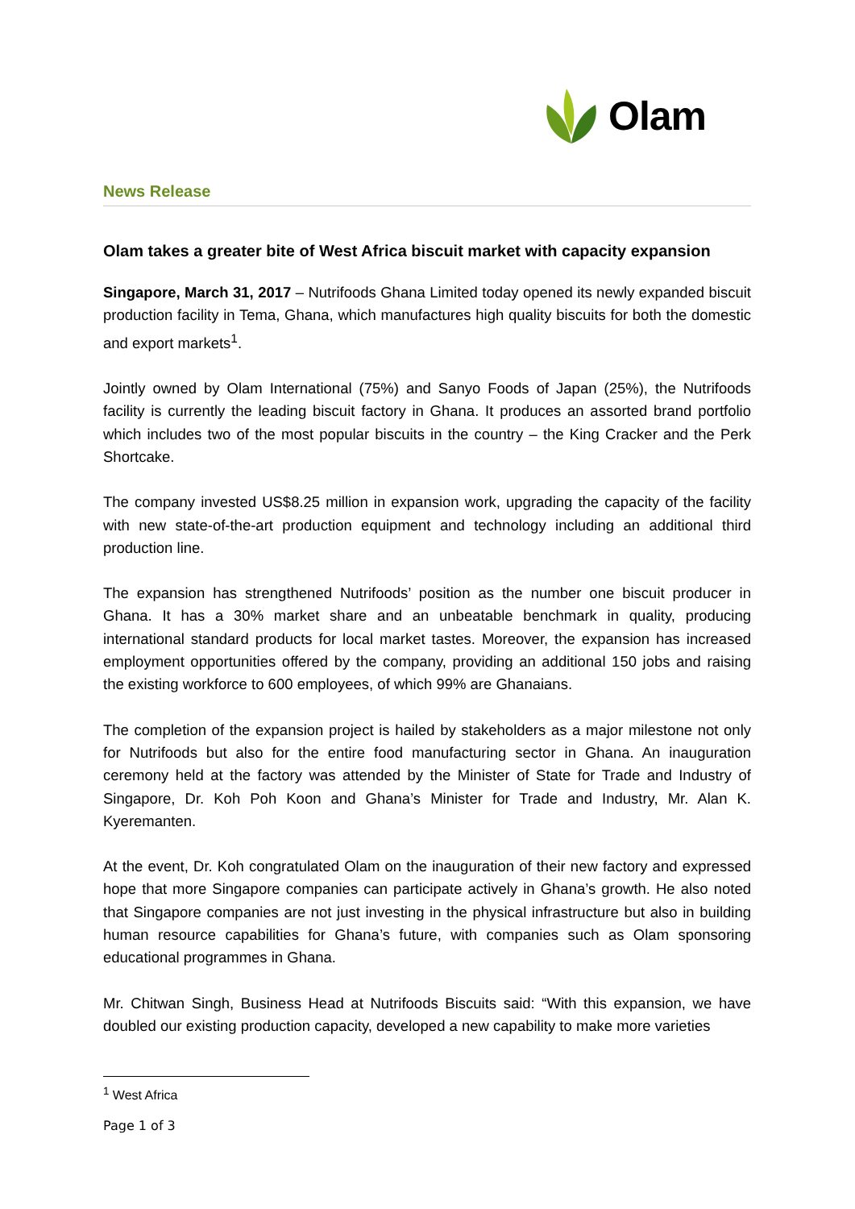Olam
News Release
Olam takes a greater bite of West Africa biscuit market with capacity expansion
Singapore, March 31, 2017 – Nutrifoods Ghana Limited today opened its newly expanded biscuit production facility in Tema, Ghana, which manufactures high quality biscuits for both the domestic and export markets<sup>1</sup>.
Jointly owned by Olam International (75%) and Sanyo Foods of Japan (25%), the Nutrifoods facility is currently the leading biscuit factory in Ghana. It produces an assorted brand portfolio which includes two of the most popular biscuits in the country – the King Cracker and the Perk Shortcake.
The company invested US$8.25 million in expansion work, upgrading the capacity of the facility with new state-of-the-art production equipment and technology including an additional third production line.
The expansion has strengthened Nutrifoods’ position as the number one biscuit producer in Ghana. It has a 30% market share and an unbeatable benchmark in quality, producing international standard products for local market tastes. Moreover, the expansion has increased employment opportunities offered by the company, providing an additional 150 jobs and raising the existing workforce to 600 employees, of which 99% are Ghanaians.
The completion of the expansion project is hailed by stakeholders as a major milestone not only for Nutrifoods but also for the entire food manufacturing sector in Ghana. An inauguration ceremony held at the factory was attended by the Minister of State for Trade and Industry of Singapore, Dr. Koh Poh Koon and Ghana’s Minister for Trade and Industry, Mr. Alan K. Kyeremanten.
At the event, Dr. Koh congratulated Olam on the inauguration of their new factory and expressed hope that more Singapore companies can participate actively in Ghana’s growth. He also noted that Singapore companies are not just investing in the physical infrastructure but also in building human resource capabilities for Ghana’s future, with companies such as Olam sponsoring educational programmes in Ghana.
Mr. Chitwan Singh, Business Head at Nutrifoods Biscuits said: “With this expansion, we have doubled our existing production capacity, developed a new capability to make more varieties
<sup>1</sup> West Africa
Page 1 of 3